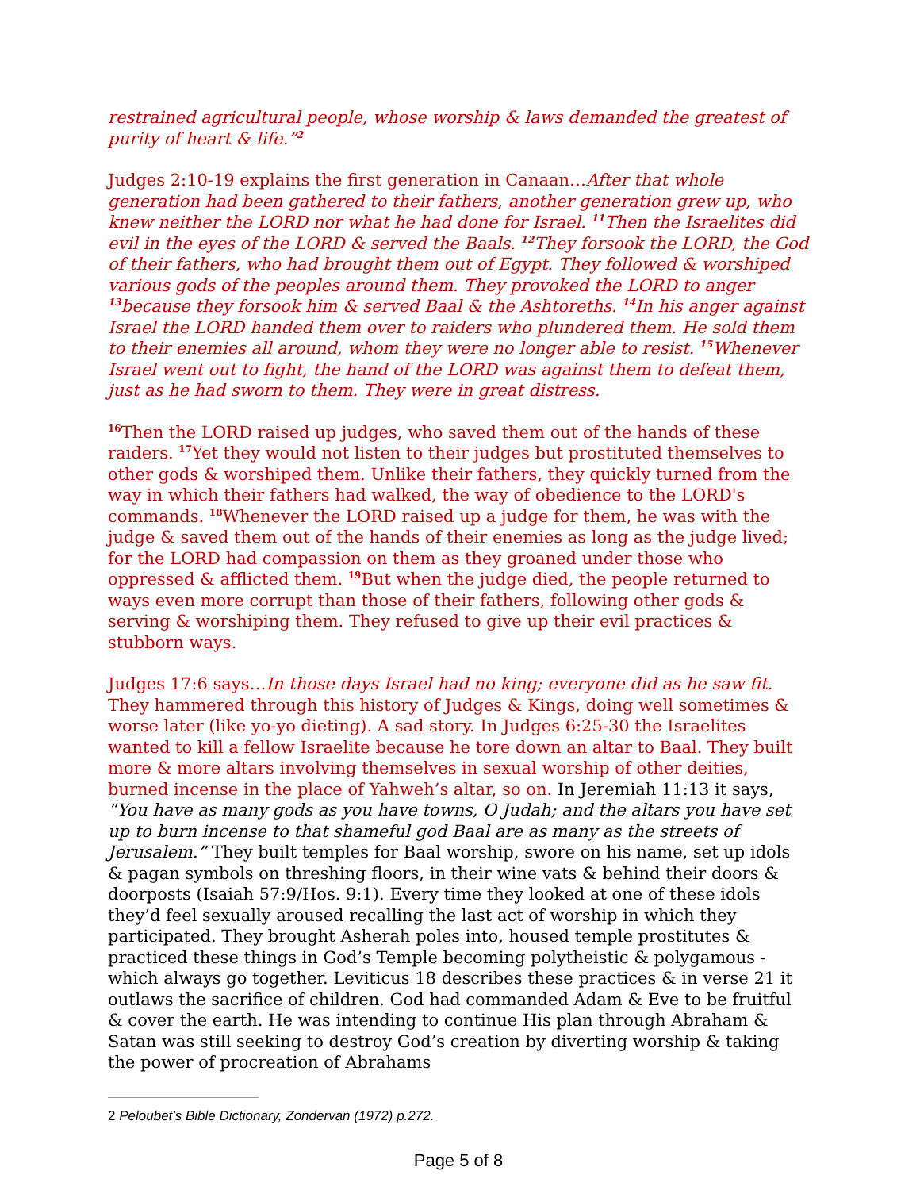restrained agricultural people, whose worship & laws demanded the greatest of purity of heart & life.”<sup>2</sup>
Judges 2:10-19 explains the first generation in Canaan…After that whole generation had been gathered to their fathers, another generation grew up, who knew neither the LORD nor what he had done for Israel. <sup>11</sup>Then the Israelites did evil in the eyes of the LORD & served the Baals. <sup>12</sup>They forsook the LORD, the God of their fathers, who had brought them out of Egypt. They followed & worshiped various gods of the peoples around them. They provoked the LORD to anger <sup>13</sup>because they forsook him & served Baal & the Ashtoreths. <sup>14</sup>In his anger against Israel the LORD handed them over to raiders who plundered them. He sold them to their enemies all around, whom they were no longer able to resist. <sup>15</sup>Whenever Israel went out to fight, the hand of the LORD was against them to defeat them, just as he had sworn to them. They were in great distress.
<sup>16</sup> Then the LORD raised up judges, who saved them out of the hands of these raiders. <sup>17</sup>Yet they would not listen to their judges but prostituted themselves to other gods & worshiped them. Unlike their fathers, they quickly turned from the way in which their fathers had walked, the way of obedience to the LORD's commands. <sup>18</sup>Whenever the LORD raised up a judge for them, he was with the judge & saved them out of the hands of their enemies as long as the judge lived; for the LORD had compassion on them as they groaned under those who oppressed & afflicted them. <sup>19</sup>But when the judge died, the people returned to ways even more corrupt than those of their fathers, following other gods & serving & worshiping them. They refused to give up their evil practices & stubborn ways.
Judges 17:6 says…In those days Israel had no king; everyone did as he saw fit. They hammered through this history of Judges & Kings, doing well sometimes & worse later (like yo-yo dieting). A sad story. In Judges 6:25-30 the Israelites wanted to kill a fellow Israelite because he tore down an altar to Baal. They built more & more altars involving themselves in sexual worship of other deities, burned incense in the place of Yahweh’s altar, so on. In Jeremiah 11:13 it says, “You have as many gods as you have towns, O Judah; and the altars you have set up to burn incense to that shameful god Baal are as many as the streets of Jerusalem.” They built temples for Baal worship, swore on his name, set up idols & pagan symbols on threshing floors, in their wine vats & behind their doors & doorposts (Isaiah 57:9/Hos. 9:1). Every time they looked at one of these idols they’d feel sexually aroused recalling the last act of worship in which they participated. They brought Asherah poles into, housed temple prostitutes & practiced these things in God’s Temple becoming polytheistic & polygamous - which always go together. Leviticus 18 describes these practices & in verse 21 it outlaws the sacrifice of children. God had commanded Adam & Eve to be fruitful & cover the earth. He was intending to continue His plan through Abraham & Satan was still seeking to destroy God’s creation by diverting worship & taking the power of procreation of Abrahams
2 Peloubet’s Bible Dictionary, Zondervan (1972) p.272.
Page 5 of 8